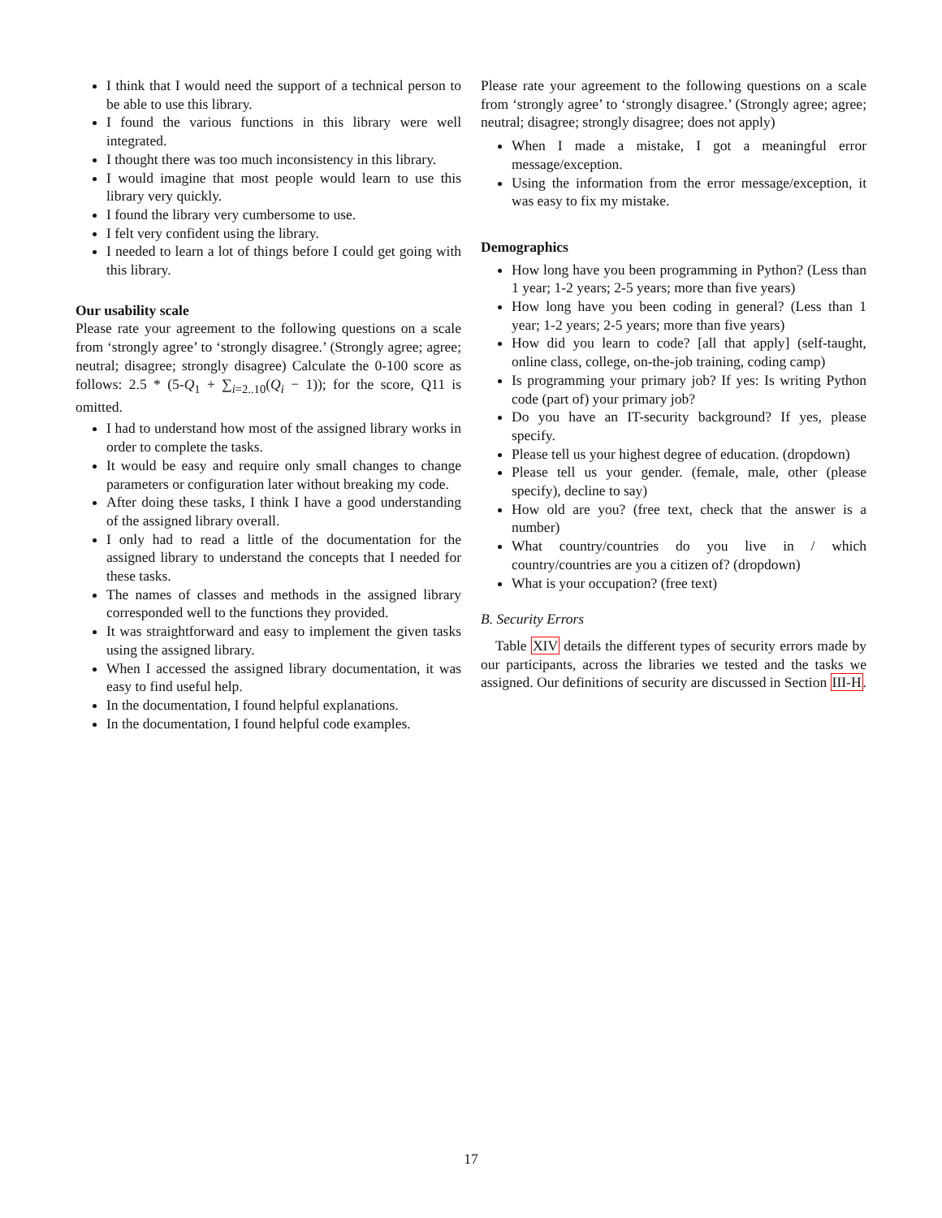I think that I would need the support of a technical person to be able to use this library.
I found the various functions in this library were well integrated.
I thought there was too much inconsistency in this library.
I would imagine that most people would learn to use this library very quickly.
I found the library very cumbersome to use.
I felt very confident using the library.
I needed to learn a lot of things before I could get going with this library.
Our usability scale
Please rate your agreement to the following questions on a scale from ‘strongly agree’ to ‘strongly disagree.’ (Strongly agree; agree; neutral; disagree; strongly disagree) Calculate the 0-100 score as follows: 2.5 * (5-Q<sub>1</sub> + ∑<sub>i=2..10</sub>(Q<sub>i</sub> − 1)); for the score, Q11 is omitted.
I had to understand how most of the assigned library works in order to complete the tasks.
It would be easy and require only small changes to change parameters or configuration later without breaking my code.
After doing these tasks, I think I have a good understanding of the assigned library overall.
I only had to read a little of the documentation for the assigned library to understand the concepts that I needed for these tasks.
The names of classes and methods in the assigned library corresponded well to the functions they provided.
It was straightforward and easy to implement the given tasks using the assigned library.
When I accessed the assigned library documentation, it was easy to find useful help.
In the documentation, I found helpful explanations.
In the documentation, I found helpful code examples.
Please rate your agreement to the following questions on a scale from ‘strongly agree’ to ‘strongly disagree.’ (Strongly agree; agree; neutral; disagree; strongly disagree; does not apply)
When I made a mistake, I got a meaningful error message/exception.
Using the information from the error message/exception, it was easy to fix my mistake.
Demographics
How long have you been programming in Python? (Less than 1 year; 1-2 years; 2-5 years; more than five years)
How long have you been coding in general? (Less than 1 year; 1-2 years; 2-5 years; more than five years)
How did you learn to code? [all that apply] (self-taught, online class, college, on-the-job training, coding camp)
Is programming your primary job? If yes: Is writing Python code (part of) your primary job?
Do you have an IT-security background? If yes, please specify.
Please tell us your highest degree of education. (dropdown)
Please tell us your gender. (female, male, other (please specify), decline to say)
How old are you? (free text, check that the answer is a number)
What country/countries do you live in / which country/countries are you a citizen of? (dropdown)
What is your occupation? (free text)
B. Security Errors
Table XIV details the different types of security errors made by our participants, across the libraries we tested and the tasks we assigned. Our definitions of security are discussed in Section III-H.
17